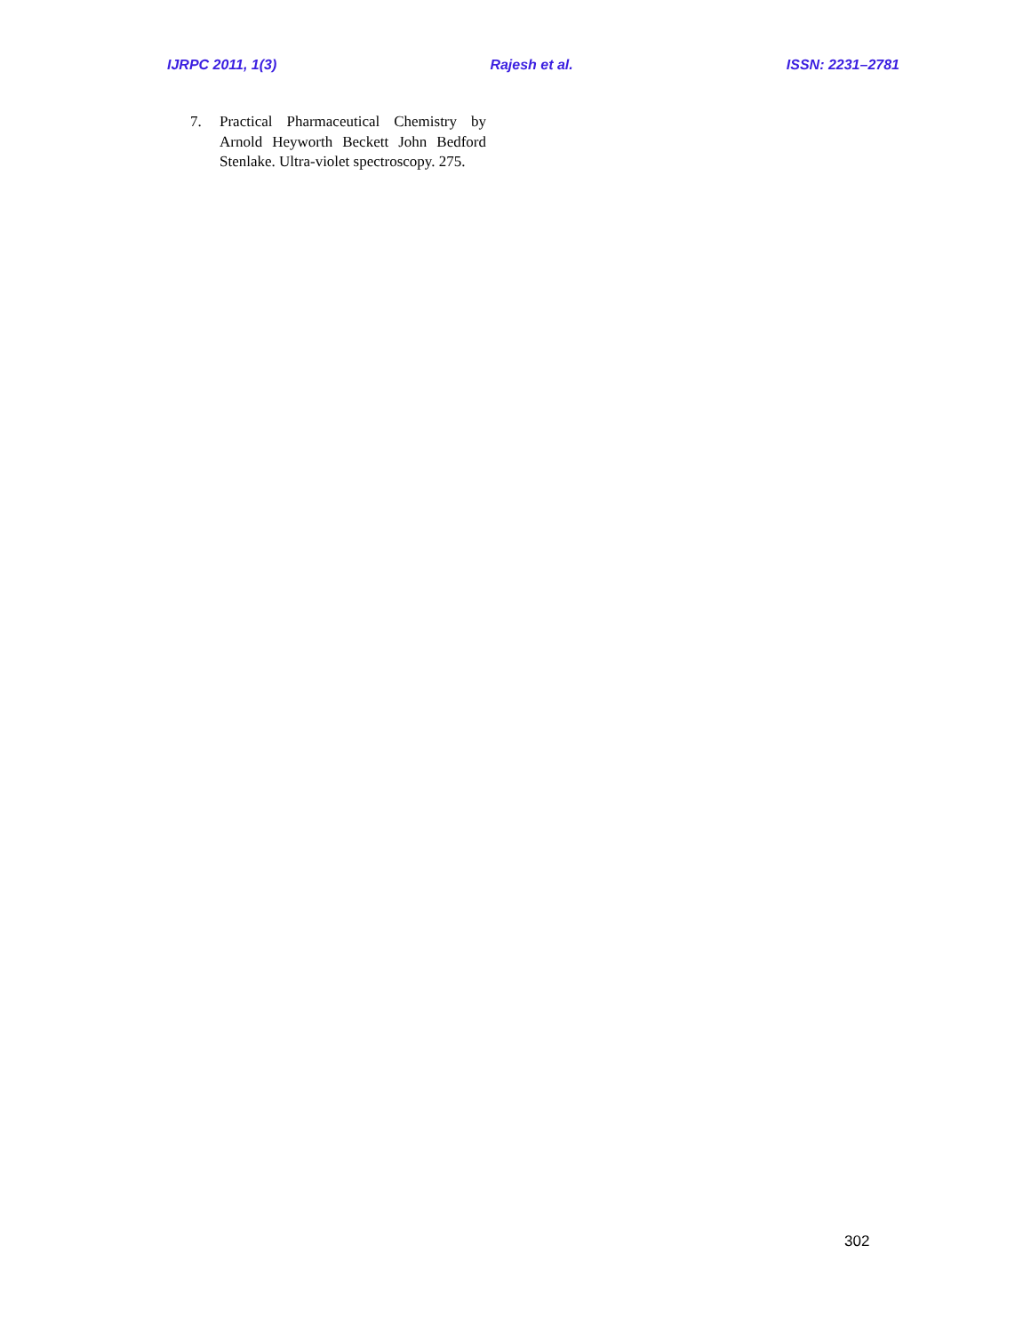IJRPC 2011, 1(3) Rajesh et al. ISSN: 2231–2781
7. Practical Pharmaceutical Chemistry by Arnold Heyworth Beckett John Bedford Stenlake. Ultra-violet spectroscopy. 275.
302